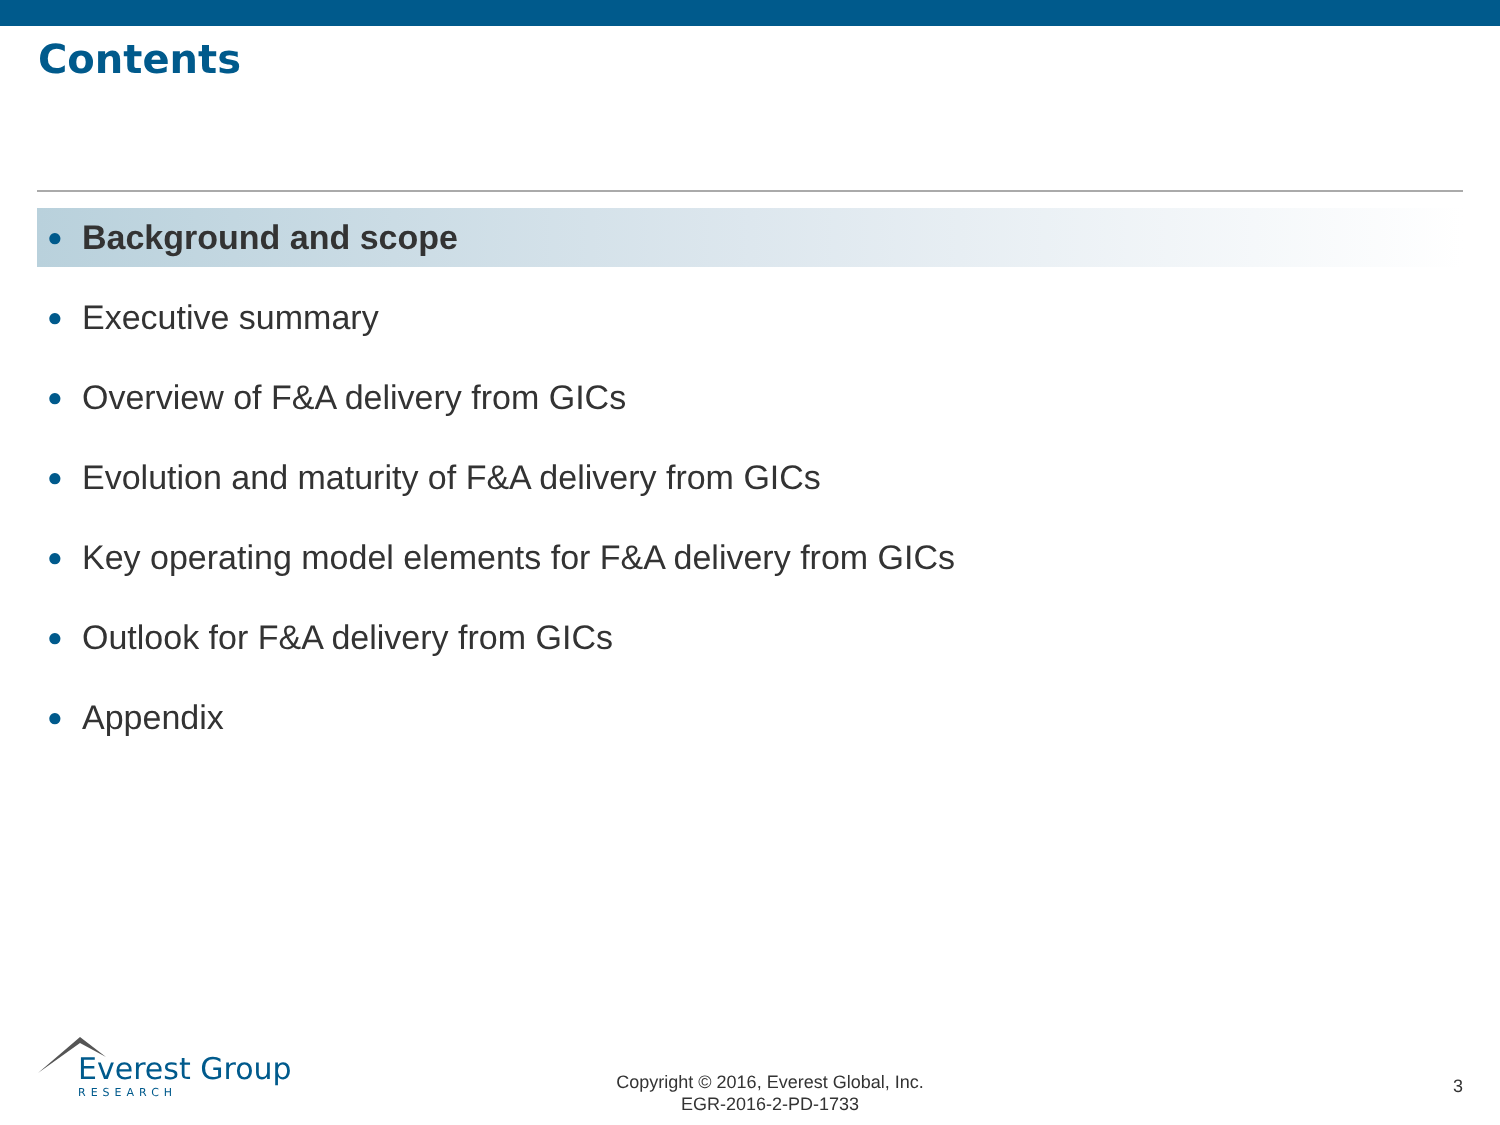Contents
● Background and scope
● Executive summary
● Overview of F&A delivery from GICs
● Evolution and maturity of F&A delivery from GICs
● Key operating model elements for F&A delivery from GICs
● Outlook for F&A delivery from GICs
● Appendix
Everest Group
RESEARCH
Copyright © 2016, Everest Global, Inc.
EGR-2016-2-PD-1733
3